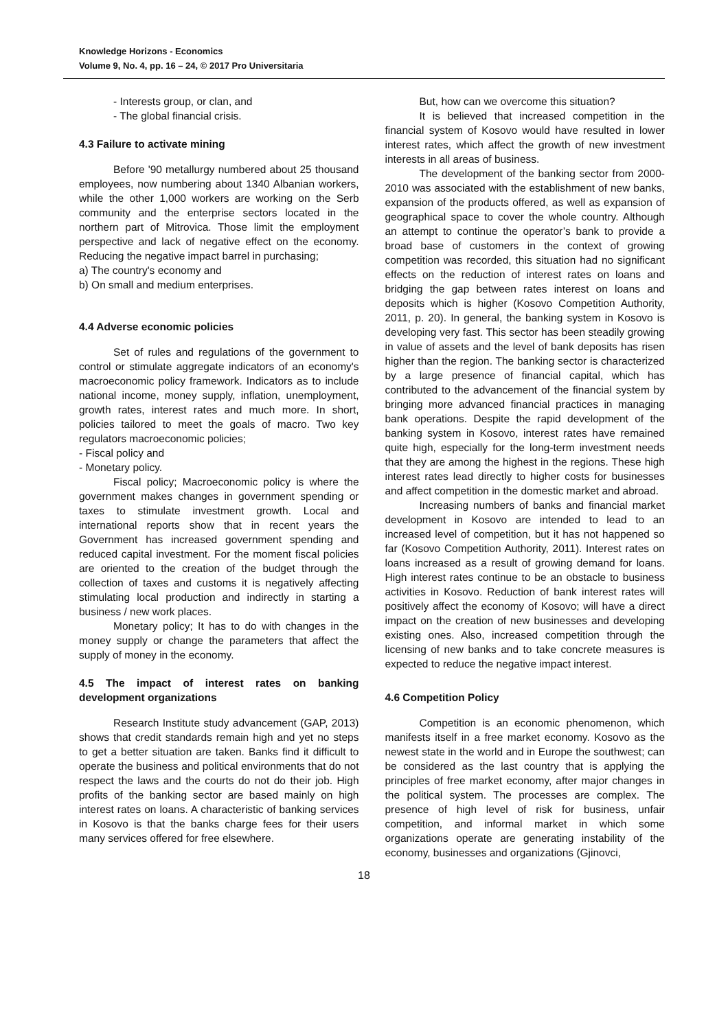Knowledge Horizons - Economics
Volume 9, No. 4, pp. 16 – 24, © 2017 Pro Universitaria
- Interests group, or clan, and
- The global financial crisis.
4.3 Failure to activate mining
Before '90 metallurgy numbered about 25 thousand employees, now numbering about 1340 Albanian workers, while the other 1,000 workers are working on the Serb community and the enterprise sectors located in the northern part of Mitrovica. Those limit the employment perspective and lack of negative effect on the economy. Reducing the negative impact barrel in purchasing;
a) The country's economy and
b) On small and medium enterprises.
4.4 Adverse economic policies
Set of rules and regulations of the government to control or stimulate aggregate indicators of an economy's macroeconomic policy framework. Indicators as to include national income, money supply, inflation, unemployment, growth rates, interest rates and much more. In short, policies tailored to meet the goals of macro. Two key regulators macroeconomic policies;
- Fiscal policy and
- Monetary policy.
Fiscal policy; Macroeconomic policy is where the government makes changes in government spending or taxes to stimulate investment growth. Local and international reports show that in recent years the Government has increased government spending and reduced capital investment. For the moment fiscal policies are oriented to the creation of the budget through the collection of taxes and customs it is negatively affecting stimulating local production and indirectly in starting a business / new work places.
Monetary policy; It has to do with changes in the money supply or change the parameters that affect the supply of money in the economy.
4.5 The impact of interest rates on banking development organizations
Research Institute study advancement (GAP, 2013) shows that credit standards remain high and yet no steps to get a better situation are taken. Banks find it difficult to operate the business and political environments that do not respect the laws and the courts do not do their job. High profits of the banking sector are based mainly on high interest rates on loans. A characteristic of banking services in Kosovo is that the banks charge fees for their users many services offered for free elsewhere.
But, how can we overcome this situation?
It is believed that increased competition in the financial system of Kosovo would have resulted in lower interest rates, which affect the growth of new investment interests in all areas of business.
The development of the banking sector from 2000-2010 was associated with the establishment of new banks, expansion of the products offered, as well as expansion of geographical space to cover the whole country. Although an attempt to continue the operator’s bank to provide a broad base of customers in the context of growing competition was recorded, this situation had no significant effects on the reduction of interest rates on loans and bridging the gap between rates interest on loans and deposits which is higher (Kosovo Competition Authority, 2011, p. 20). In general, the banking system in Kosovo is developing very fast. This sector has been steadily growing in value of assets and the level of bank deposits has risen higher than the region. The banking sector is characterized by a large presence of financial capital, which has contributed to the advancement of the financial system by bringing more advanced financial practices in managing bank operations. Despite the rapid development of the banking system in Kosovo, interest rates have remained quite high, especially for the long-term investment needs that they are among the highest in the regions. These high interest rates lead directly to higher costs for businesses and affect competition in the domestic market and abroad.
Increasing numbers of banks and financial market development in Kosovo are intended to lead to an increased level of competition, but it has not happened so far (Kosovo Competition Authority, 2011). Interest rates on loans increased as a result of growing demand for loans. High interest rates continue to be an obstacle to business activities in Kosovo. Reduction of bank interest rates will positively affect the economy of Kosovo; will have a direct impact on the creation of new businesses and developing existing ones. Also, increased competition through the licensing of new banks and to take concrete measures is expected to reduce the negative impact interest.
4.6 Competition Policy
Competition is an economic phenomenon, which manifests itself in a free market economy. Kosovo as the newest state in the world and in Europe the southwest; can be considered as the last country that is applying the principles of free market economy, after major changes in the political system. The processes are complex. The presence of high level of risk for business, unfair competition, and informal market in which some organizations operate are generating instability of the economy, businesses and organizations (Gjinovci,
18